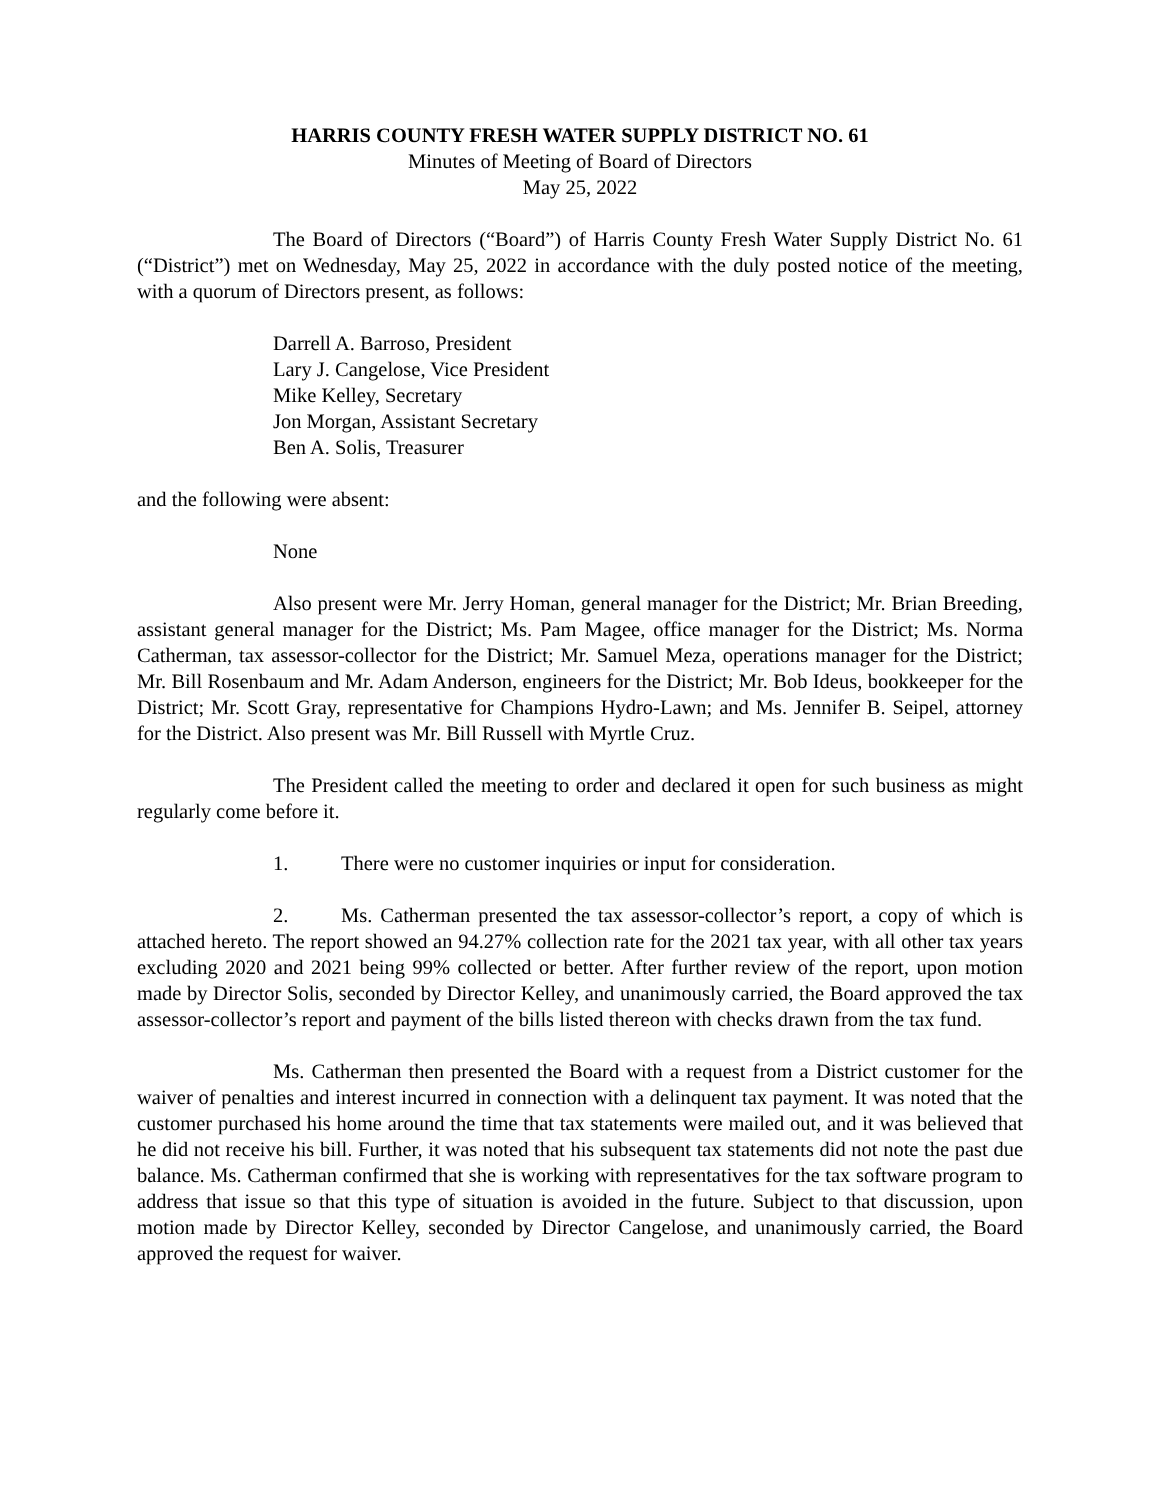HARRIS COUNTY FRESH WATER SUPPLY DISTRICT NO. 61
Minutes of Meeting of Board of Directors
May 25, 2022
The Board of Directors (“Board”) of Harris County Fresh Water Supply District No. 61 (“District”) met on Wednesday, May 25, 2022 in accordance with the duly posted notice of the meeting, with a quorum of Directors present, as follows:
Darrell A. Barroso, President
Lary J. Cangelose, Vice President
Mike Kelley, Secretary
Jon Morgan, Assistant Secretary
Ben A. Solis, Treasurer
and the following were absent:
None
Also present were Mr. Jerry Homan, general manager for the District; Mr. Brian Breeding, assistant general manager for the District; Ms. Pam Magee, office manager for the District; Ms. Norma Catherman, tax assessor-collector for the District; Mr. Samuel Meza, operations manager for the District; Mr. Bill Rosenbaum and Mr. Adam Anderson, engineers for the District; Mr. Bob Ideus, bookkeeper for the District; Mr. Scott Gray, representative for Champions Hydro-Lawn; and Ms. Jennifer B. Seipel, attorney for the District. Also present was Mr. Bill Russell with Myrtle Cruz.
The President called the meeting to order and declared it open for such business as might regularly come before it.
1. There were no customer inquiries or input for consideration.
2. Ms. Catherman presented the tax assessor-collector’s report, a copy of which is attached hereto. The report showed an 94.27% collection rate for the 2021 tax year, with all other tax years excluding 2020 and 2021 being 99% collected or better. After further review of the report, upon motion made by Director Solis, seconded by Director Kelley, and unanimously carried, the Board approved the tax assessor-collector’s report and payment of the bills listed thereon with checks drawn from the tax fund.
Ms. Catherman then presented the Board with a request from a District customer for the waiver of penalties and interest incurred in connection with a delinquent tax payment. It was noted that the customer purchased his home around the time that tax statements were mailed out, and it was believed that he did not receive his bill. Further, it was noted that his subsequent tax statements did not note the past due balance. Ms. Catherman confirmed that she is working with representatives for the tax software program to address that issue so that this type of situation is avoided in the future. Subject to that discussion, upon motion made by Director Kelley, seconded by Director Cangelose, and unanimously carried, the Board approved the request for waiver.